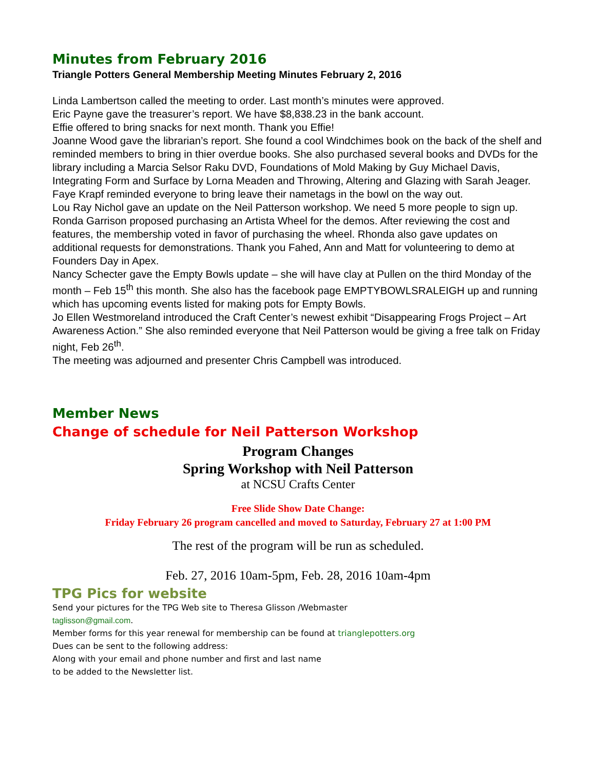Minutes from February 2016
Triangle Potters General Membership Meeting Minutes February 2, 2016
Linda Lambertson called the meeting to order. Last month’s minutes were approved.
Eric Payne gave the treasurer’s report. We have $8,838.23 in the bank account.
Effie offered to bring snacks for next month. Thank you Effie!
Joanne Wood gave the librarian’s report. She found a cool Windchimes book on the back of the shelf and reminded members to bring in thier overdue books. She also purchased several books and DVDs for the library including a Marcia Selsor Raku DVD, Foundations of Mold Making by Guy Michael Davis, Integrating Form and Surface by Lorna Meaden and Throwing, Altering and Glazing with Sarah Jeager.
Faye Krapf reminded everyone to bring leave their nametags in the bowl on the way out.
Lou Ray Nichol gave an update on the Neil Patterson workshop. We need 5 more people to sign up.
Ronda Garrison proposed purchasing an Artista Wheel for the demos. After reviewing the cost and features, the membership voted in favor of purchasing the wheel. Rhonda also gave updates on additional requests for demonstrations. Thank you Fahed, Ann and Matt for volunteering to demo at Founders Day in Apex.
Nancy Schecter gave the Empty Bowls update – she will have clay at Pullen on the third Monday of the month – Feb 15<sup>th</sup> this month. She also has the facebook page EMPTYBOWLSRALEIGH up and running which has upcoming events listed for making pots for Empty Bowls.
Jo Ellen Westmoreland introduced the Craft Center’s newest exhibit “Disappearing Frogs Project – Art Awareness Action.” She also reminded everyone that Neil Patterson would be giving a free talk on Friday night, Feb 26<sup>th</sup>.
The meeting was adjourned and presenter Chris Campbell was introduced.
Member News
Change of schedule for Neil Patterson Workshop
Program Changes
Spring Workshop with Neil Patterson
at NCSU Crafts Center
Free Slide Show Date Change:
Friday February 26 program cancelled and moved to Saturday, February 27 at 1:00 PM
The rest of the program will be run as scheduled.
Feb. 27, 2016 10am-5pm, Feb. 28, 2016 10am-4pm
TPG Pics for website
Send your pictures for the TPG Web site to Theresa Glisson /Webmaster
taglisson@gmail.com.
Member forms for this year renewal for membership can be found at trianglepotters.org
Dues can be sent to the following address:
Along with your email and phone number and first and last name
to be added to the Newsletter list.